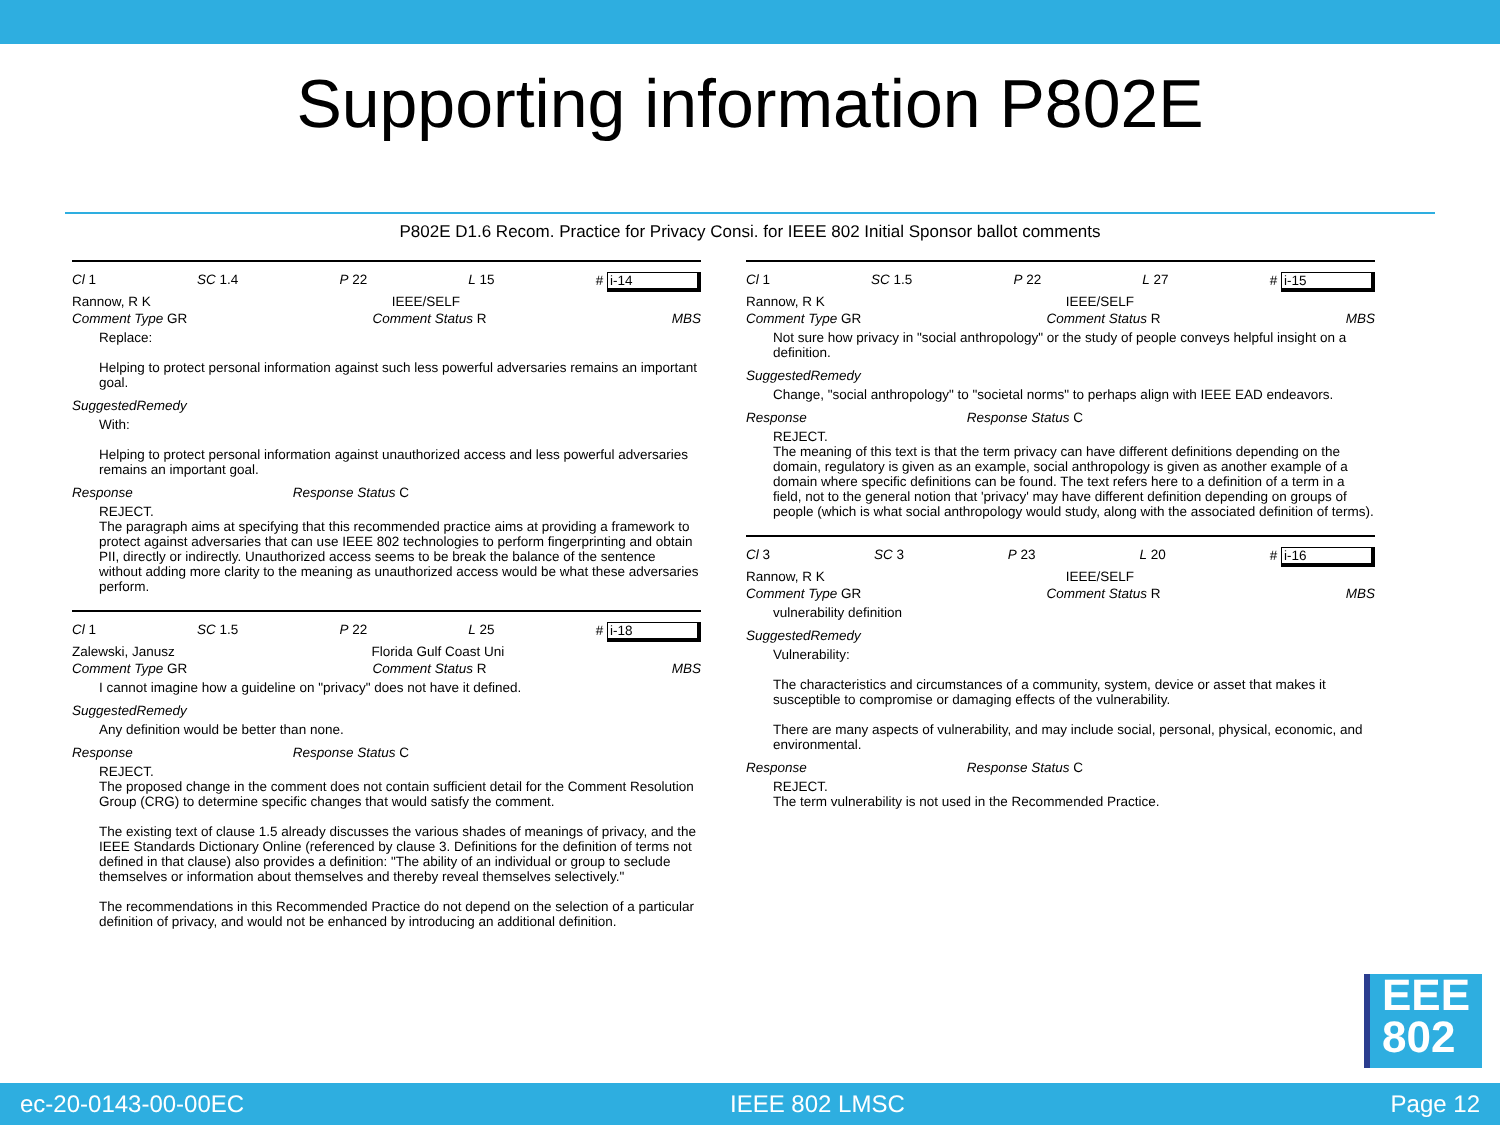Supporting information P802E
P802E D1.6 Recom. Practice for Privacy Consi. for IEEE 802 Initial Sponsor ballot comments
Cl 1 SC 1.4 P 22 L 15 # i-14
Rannow, R K IEEE/SELF
Comment Type GR Comment Status R MBS
Replace:
Helping to protect personal information against such less powerful adversaries remains an important goal.
SuggestedRemedy
With:
Helping to protect personal information against unauthorized access and less powerful adversaries remains an important goal.
Response Response Status C
REJECT.
The paragraph aims at specifying that this recommended practice aims at providing a framework to protect against adversaries that can use IEEE 802 technologies to perform fingerprinting and obtain PII, directly or indirectly. Unauthorized access seems to be break the balance of the sentence without adding more clarity to the meaning as unauthorized access would be what these adversaries perform.
Cl 1 SC 1.5 P 22 L 25 # i-18
Zalewski, Janusz Florida Gulf Coast Uni
Comment Type GR Comment Status R MBS
I cannot imagine how a guideline on "privacy" does not have it defined.
SuggestedRemedy
Any definition would be better than none.
Response Response Status C
REJECT.
The proposed change in the comment does not contain sufficient detail for the Comment Resolution Group (CRG) to determine specific changes that would satisfy the comment.
The existing text of clause 1.5 already discusses the various shades of meanings of privacy, and the IEEE Standards Dictionary Online (referenced by clause 3. Definitions for the definition of terms not defined in that clause) also provides a definition: "The ability of an individual or group to seclude themselves or information about themselves and thereby reveal themselves selectively."
The recommendations in this Recommended Practice do not depend on the selection of a particular definition of privacy, and would not be enhanced by introducing an additional definition.
Cl 1 SC 1.5 P 22 L 27 # i-15
Rannow, R K IEEE/SELF
Comment Type GR Comment Status R MBS
Not sure how privacy in "social anthropology" or the study of people conveys helpful insight on a definition.
SuggestedRemedy
Change, "social anthropology" to "societal norms" to perhaps align with IEEE EAD endeavors.
Response Response Status C
REJECT.
The meaning of this text is that the term privacy can have different definitions depending on the domain, regulatory is given as an example, social anthropology is given as another example of a domain where specific definitions can be found. The text refers here to a definition of a term in a field, not to the general notion that 'privacy' may have different definition depending on groups of people (which is what social anthropology would study, along with the associated definition of terms).
Cl 3 SC 3 P 23 L 20 # i-16
Rannow, R K IEEE/SELF
Comment Type GR Comment Status R MBS
vulnerability definition
SuggestedRemedy
Vulnerability:
The characteristics and circumstances of a community, system, device or asset that makes it susceptible to compromise or damaging effects of the vulnerability.
There are many aspects of vulnerability, and may include social, personal, physical, economic, and environmental.
Response Response Status C
REJECT.
The term vulnerability is not used in the Recommended Practice.
EEE
802
ec-20-0143-00-00EC IEEE 802 LMSC Page 12